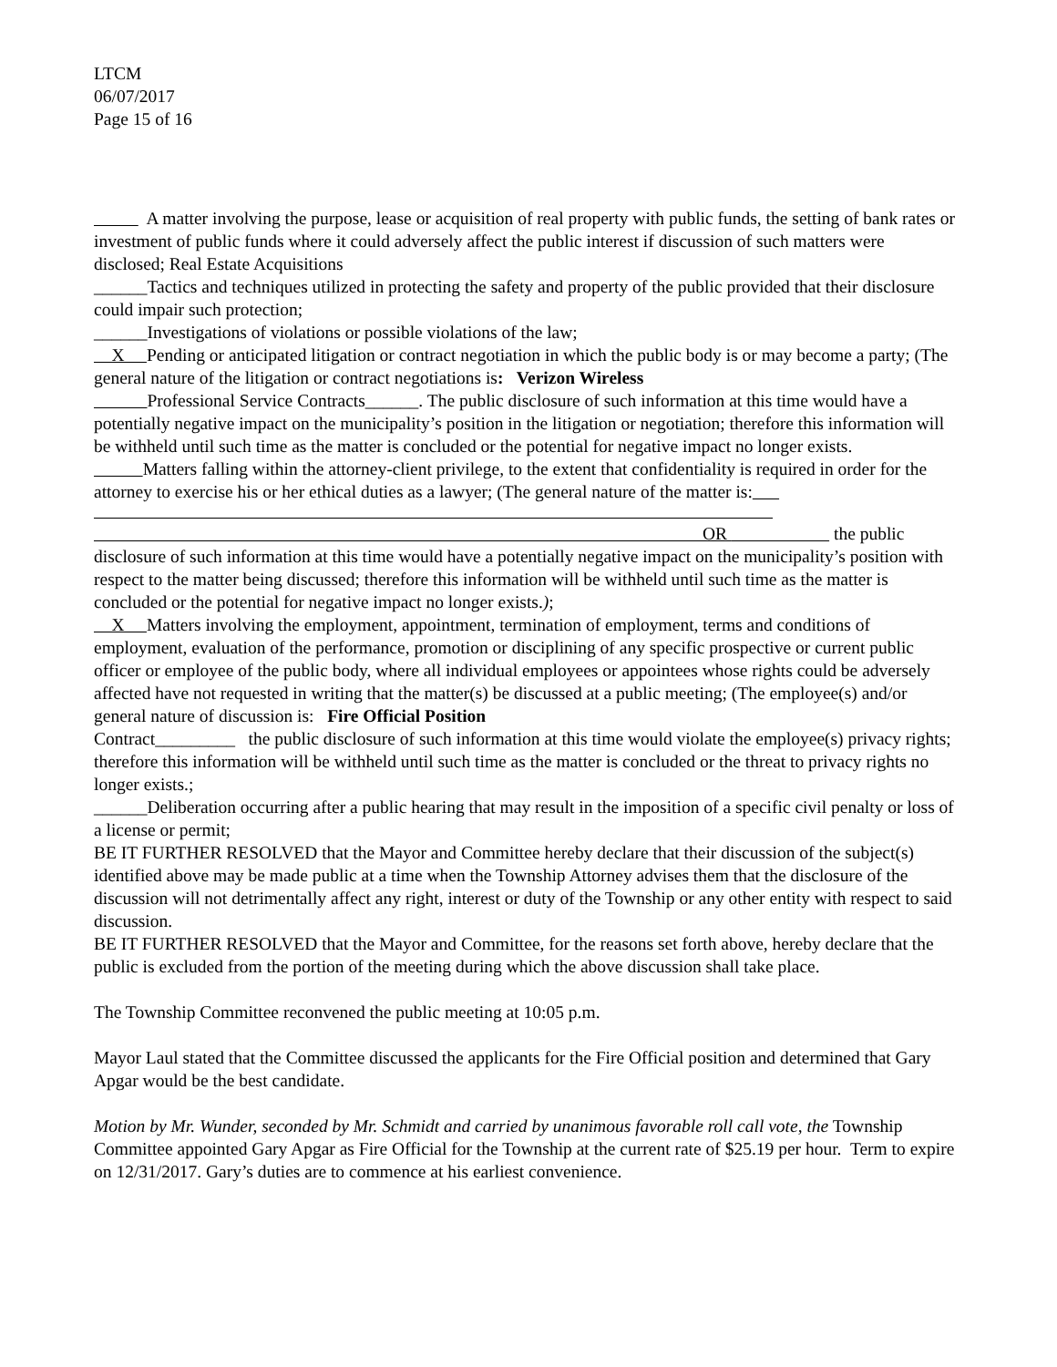LTCM
06/07/2017
Page 15 of 16
A matter involving the purpose, lease or acquisition of real property with public funds, the setting of bank rates or investment of public funds where it could adversely affect the public interest if discussion of such matters were disclosed; Real Estate Acquisitions
______Tactics and techniques utilized in protecting the safety and property of the public provided that their disclosure could impair such protection;
______Investigations of violations or possible violations of the law;
X Pending or anticipated litigation or contract negotiation in which the public body is or may become a party; (The general nature of the litigation or contract negotiations is: Verizon Wireless
Professional Service Contracts______. The public disclosure of such information at this time would have a potentially negative impact on the municipality’s position in the litigation or negotiation; therefore this information will be withheld until such time as the matter is concluded or the potential for negative impact no longer exists.
Matters falling within the attorney-client privilege, to the extent that confidentiality is required in order for the attorney to exercise his or her ethical duties as a lawyer; (The general nature of the matter is:
OR the public disclosure of such information at this time would have a potentially negative impact on the municipality’s position with respect to the matter being discussed; therefore this information will be withheld until such time as the matter is concluded or the potential for negative impact no longer exists.);
X Matters involving the employment, appointment, termination of employment, terms and conditions of employment, evaluation of the performance, promotion or disciplining of any specific prospective or current public officer or employee of the public body, where all individual employees or appointees whose rights could be adversely affected have not requested in writing that the matter(s) be discussed at a public meeting; (The employee(s) and/or general nature of discussion is: Fire Official Position
Contract_________ the public disclosure of such information at this time would violate the employee(s) privacy rights; therefore this information will be withheld until such time as the matter is concluded or the threat to privacy rights no longer exists.;
______Deliberation occurring after a public hearing that may result in the imposition of a specific civil penalty or loss of a license or permit;
BE IT FURTHER RESOLVED that the Mayor and Committee hereby declare that their discussion of the subject(s) identified above may be made public at a time when the Township Attorney advises them that the disclosure of the discussion will not detrimentally affect any right, interest or duty of the Township or any other entity with respect to said discussion.
BE IT FURTHER RESOLVED that the Mayor and Committee, for the reasons set forth above, hereby declare that the public is excluded from the portion of the meeting during which the above discussion shall take place.
The Township Committee reconvened the public meeting at 10:05 p.m.
Mayor Laul stated that the Committee discussed the applicants for the Fire Official position and determined that Gary Apgar would be the best candidate.
Motion by Mr. Wunder, seconded by Mr. Schmidt and carried by unanimous favorable roll call vote, the Township Committee appointed Gary Apgar as Fire Official for the Township at the current rate of $25.19 per hour. Term to expire on 12/31/2017. Gary’s duties are to commence at his earliest convenience.